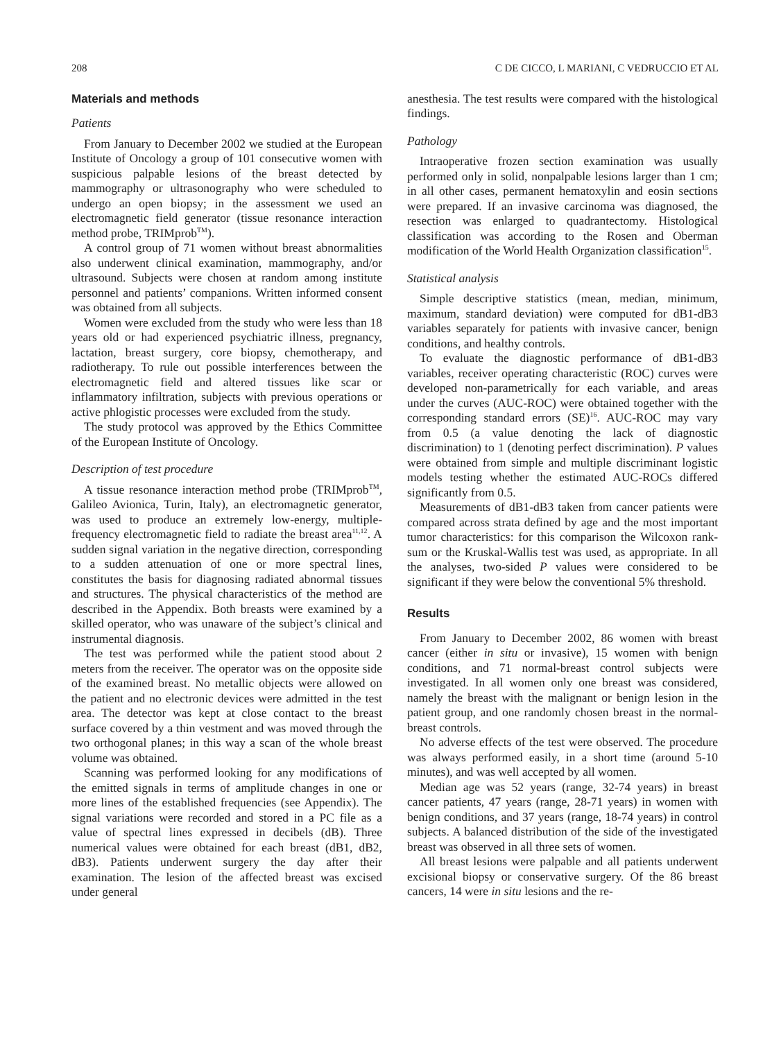208 C DE CICCO, L MARIANI, C VEDRUCCIO ET AL
Materials and methods
Patients
From January to December 2002 we studied at the European Institute of Oncology a group of 101 consecutive women with suspicious palpable lesions of the breast detected by mammography or ultrasonography who were scheduled to undergo an open biopsy; in the assessment we used an electromagnetic field generator (tissue resonance interaction method probe, TRIMprob<sup>TM</sup>).
A control group of 71 women without breast abnormalities also underwent clinical examination, mammography, and/or ultrasound. Subjects were chosen at random among institute personnel and patients’ companions. Written informed consent was obtained from all subjects.
Women were excluded from the study who were less than 18 years old or had experienced psychiatric illness, pregnancy, lactation, breast surgery, core biopsy, chemotherapy, and radiotherapy. To rule out possible interferences between the electromagnetic field and altered tissues like scar or inflammatory infiltration, subjects with previous operations or active phlogistic processes were excluded from the study.
The study protocol was approved by the Ethics Committee of the European Institute of Oncology.
Description of test procedure
A tissue resonance interaction method probe (TRIMprob<sup>TM</sup>, Galileo Avionica, Turin, Italy), an electromagnetic generator, was used to produce an extremely low-energy, multiple-frequency electromagnetic field to radiate the breast area<sup>11,12</sup>. A sudden signal variation in the negative direction, corresponding to a sudden attenuation of one or more spectral lines, constitutes the basis for diagnosing radiated abnormal tissues and structures. The physical characteristics of the method are described in the Appendix. Both breasts were examined by a skilled operator, who was unaware of the subject’s clinical and instrumental diagnosis.
The test was performed while the patient stood about 2 meters from the receiver. The operator was on the opposite side of the examined breast. No metallic objects were allowed on the patient and no electronic devices were admitted in the test area. The detector was kept at close contact to the breast surface covered by a thin vestment and was moved through the two orthogonal planes; in this way a scan of the whole breast volume was obtained.
Scanning was performed looking for any modifications of the emitted signals in terms of amplitude changes in one or more lines of the established frequencies (see Appendix). The signal variations were recorded and stored in a PC file as a value of spectral lines expressed in decibels (dB). Three numerical values were obtained for each breast (dB1, dB2, dB3). Patients underwent surgery the day after their examination. The lesion of the affected breast was excised under general
anesthesia. The test results were compared with the histological findings.
Pathology
Intraoperative frozen section examination was usually performed only in solid, nonpalpable lesions larger than 1 cm; in all other cases, permanent hematoxylin and eosin sections were prepared. If an invasive carcinoma was diagnosed, the resection was enlarged to quadrantectomy. Histological classification was according to the Rosen and Oberman modification of the World Health Organization classification<sup>15</sup>.
Statistical analysis
Simple descriptive statistics (mean, median, minimum, maximum, standard deviation) were computed for dB1-dB3 variables separately for patients with invasive cancer, benign conditions, and healthy controls.
To evaluate the diagnostic performance of dB1-dB3 variables, receiver operating characteristic (ROC) curves were developed non-parametrically for each variable, and areas under the curves (AUC-ROC) were obtained together with the corresponding standard errors (SE)<sup>16</sup>. AUC-ROC may vary from 0.5 (a value denoting the lack of diagnostic discrimination) to 1 (denoting perfect discrimination). P values were obtained from simple and multiple discriminant logistic models testing whether the estimated AUC-ROCs differed significantly from 0.5.
Measurements of dB1-dB3 taken from cancer patients were compared across strata defined by age and the most important tumor characteristics: for this comparison the Wilcoxon rank-sum or the Kruskal-Wallis test was used, as appropriate. In all the analyses, two-sided P values were considered to be significant if they were below the conventional 5% threshold.
Results
From January to December 2002, 86 women with breast cancer (either in situ or invasive), 15 women with benign conditions, and 71 normal-breast control subjects were investigated. In all women only one breast was considered, namely the breast with the malignant or benign lesion in the patient group, and one randomly chosen breast in the normal-breast controls.
No adverse effects of the test were observed. The procedure was always performed easily, in a short time (around 5-10 minutes), and was well accepted by all women.
Median age was 52 years (range, 32-74 years) in breast cancer patients, 47 years (range, 28-71 years) in women with benign conditions, and 37 years (range, 18-74 years) in control subjects. A balanced distribution of the side of the investigated breast was observed in all three sets of women.
All breast lesions were palpable and all patients underwent excisional biopsy or conservative surgery. Of the 86 breast cancers, 14 were in situ lesions and the re-